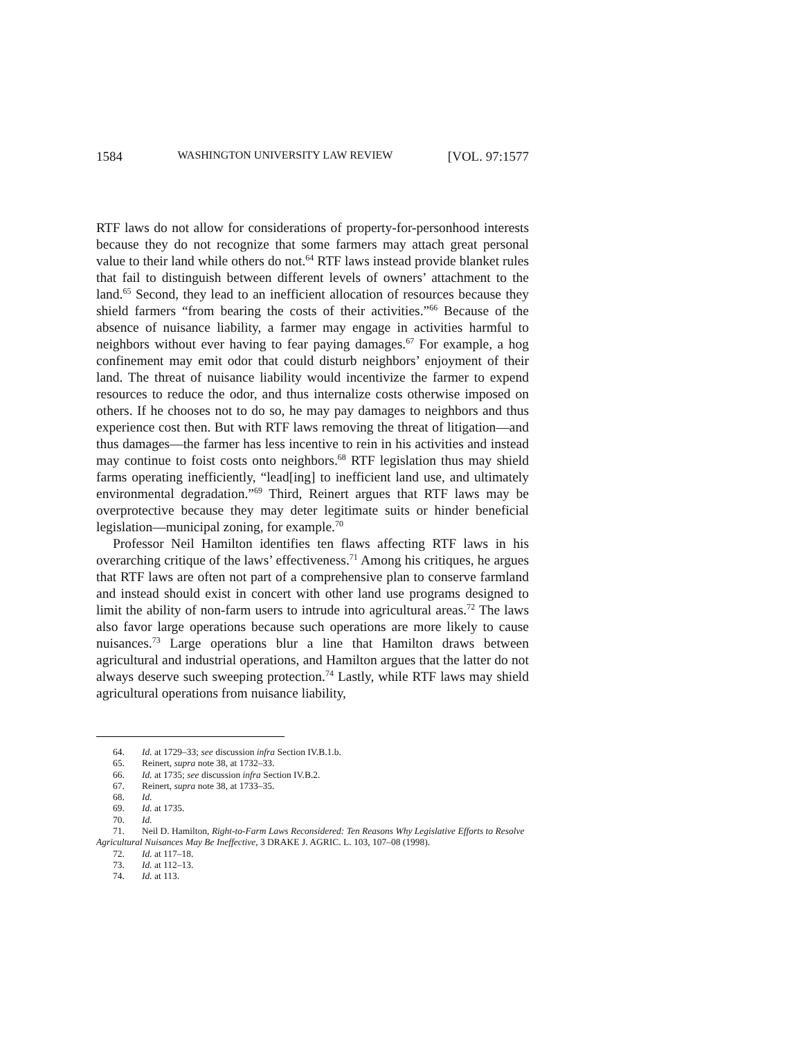1584 WASHINGTON UNIVERSITY LAW REVIEW [VOL. 97:1577
RTF laws do not allow for considerations of property-for-personhood interests because they do not recognize that some farmers may attach great personal value to their land while others do not.<sup>64</sup> RTF laws instead provide blanket rules that fail to distinguish between different levels of owners’ attachment to the land.<sup>65</sup> Second, they lead to an inefficient allocation of resources because they shield farmers “from bearing the costs of their activities.”<sup>66</sup> Because of the absence of nuisance liability, a farmer may engage in activities harmful to neighbors without ever having to fear paying damages.<sup>67</sup> For example, a hog confinement may emit odor that could disturb neighbors’ enjoyment of their land. The threat of nuisance liability would incentivize the farmer to expend resources to reduce the odor, and thus internalize costs otherwise imposed on others. If he chooses not to do so, he may pay damages to neighbors and thus experience cost then. But with RTF laws removing the threat of litigation—and thus damages—the farmer has less incentive to rein in his activities and instead may continue to foist costs onto neighbors.<sup>68</sup> RTF legislation thus may shield farms operating inefficiently, “lead[ing] to inefficient land use, and ultimately environmental degradation.”<sup>69</sup> Third, Reinert argues that RTF laws may be overprotective because they may deter legitimate suits or hinder beneficial legislation—municipal zoning, for example.<sup>70</sup>
Professor Neil Hamilton identifies ten flaws affecting RTF laws in his overarching critique of the laws’ effectiveness.<sup>71</sup> Among his critiques, he argues that RTF laws are often not part of a comprehensive plan to conserve farmland and instead should exist in concert with other land use programs designed to limit the ability of non-farm users to intrude into agricultural areas.<sup>72</sup> The laws also favor large operations because such operations are more likely to cause nuisances.<sup>73</sup> Large operations blur a line that Hamilton draws between agricultural and industrial operations, and Hamilton argues that the latter do not always deserve such sweeping protection.<sup>74</sup> Lastly, while RTF laws may shield agricultural operations from nuisance liability,
64. Id. at 1729–33; see discussion infra Section IV.B.1.b.
65. Reinert, supra note 38, at 1732–33.
66. Id. at 1735; see discussion infra Section IV.B.2.
67. Reinert, supra note 38, at 1733–35.
68. Id.
69. Id. at 1735.
70. Id.
71. Neil D. Hamilton, Right-to-Farm Laws Reconsidered: Ten Reasons Why Legislative Efforts to Resolve Agricultural Nuisances May Be Ineffective, 3 DRAKE J. AGRIC. L. 103, 107–08 (1998).
72. Id. at 117–18.
73. Id. at 112–13.
74. Id. at 113.